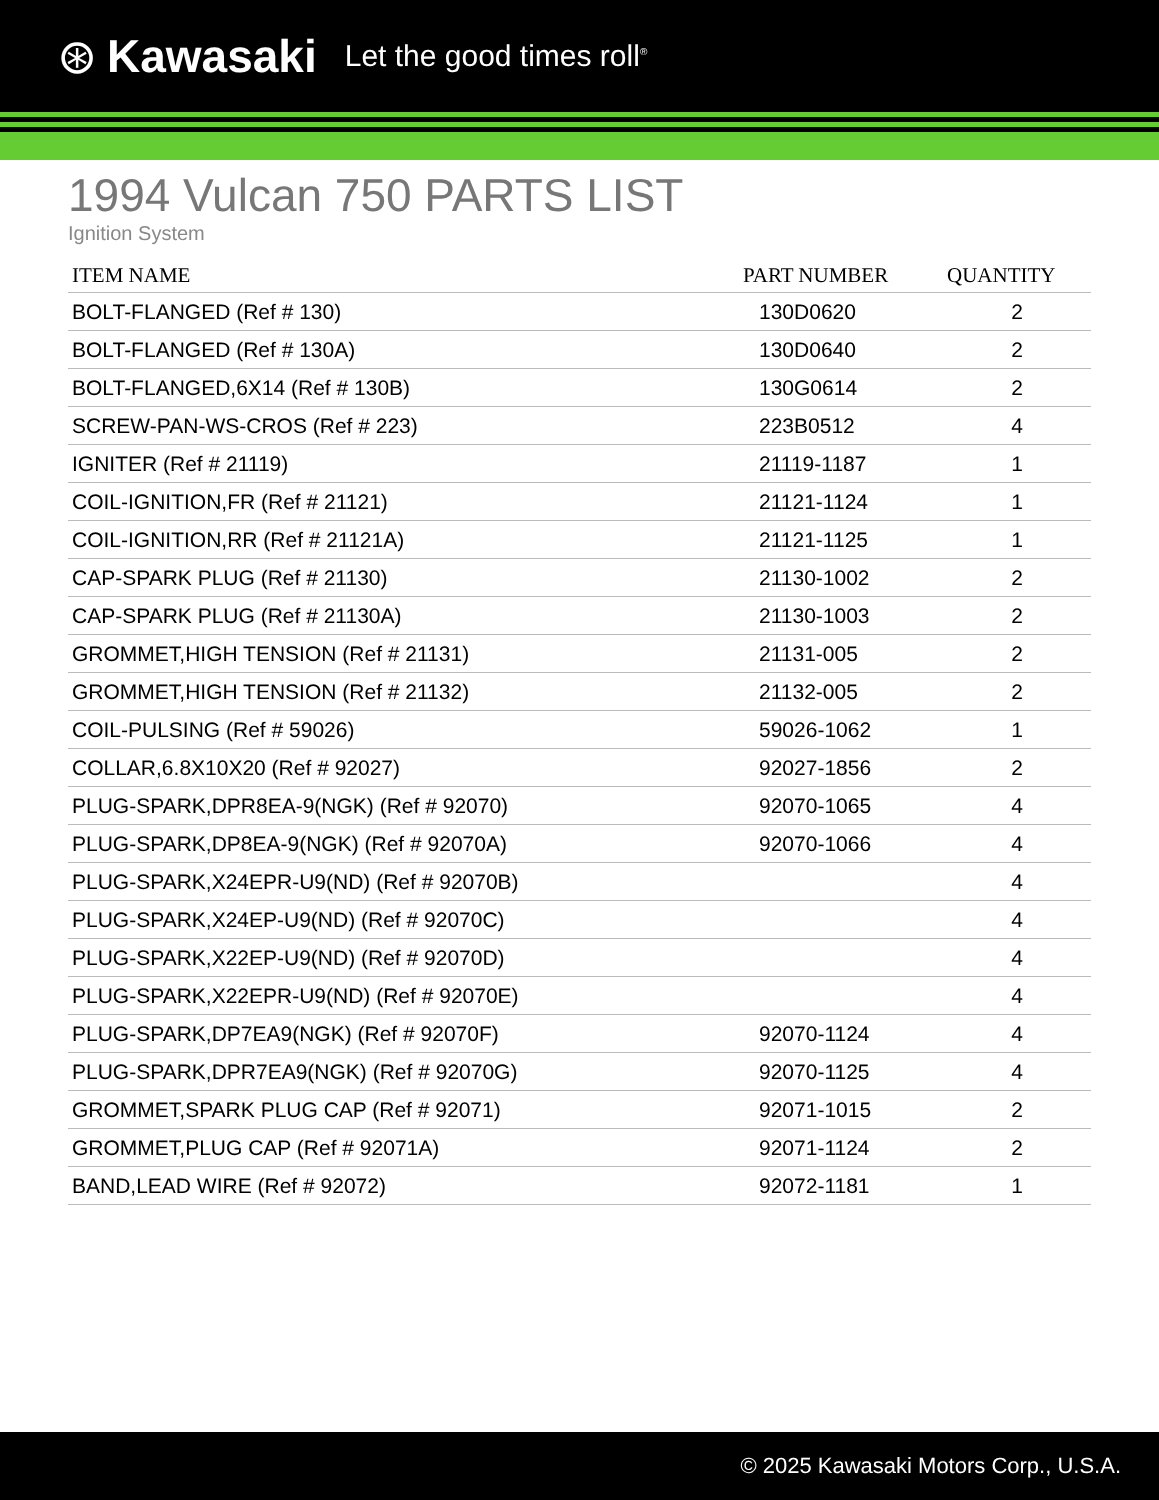⊛ Kawasaki Let the good times roll<sup>®</sup>
1994 Vulcan 750 PARTS LIST
Ignition System
| ITEM NAME | PART NUMBER | QUANTITY |
| --- | --- | --- |
| BOLT-FLANGED (Ref # 130) | 130D0620 | 2 |
| BOLT-FLANGED (Ref # 130A) | 130D0640 | 2 |
| BOLT-FLANGED,6X14 (Ref # 130B) | 130G0614 | 2 |
| SCREW-PAN-WS-CROS (Ref # 223) | 223B0512 | 4 |
| IGNITER (Ref # 21119) | 21119-1187 | 1 |
| COIL-IGNITION,FR (Ref # 21121) | 21121-1124 | 1 |
| COIL-IGNITION,RR (Ref # 21121A) | 21121-1125 | 1 |
| CAP-SPARK PLUG (Ref # 21130) | 21130-1002 | 2 |
| CAP-SPARK PLUG (Ref # 21130A) | 21130-1003 | 2 |
| GROMMET,HIGH TENSION (Ref # 21131) | 21131-005 | 2 |
| GROMMET,HIGH TENSION (Ref # 21132) | 21132-005 | 2 |
| COIL-PULSING (Ref # 59026) | 59026-1062 | 1 |
| COLLAR,6.8X10X20 (Ref # 92027) | 92027-1856 | 2 |
| PLUG-SPARK,DPR8EA-9(NGK) (Ref # 92070) | 92070-1065 | 4 |
| PLUG-SPARK,DP8EA-9(NGK) (Ref # 92070A) | 92070-1066 | 4 |
| PLUG-SPARK,X24EPR-U9(ND) (Ref # 92070B) | | 4 |
| PLUG-SPARK,X24EP-U9(ND) (Ref # 92070C) | | 4 |
| PLUG-SPARK,X22EP-U9(ND) (Ref # 92070D) | | 4 |
| PLUG-SPARK,X22EPR-U9(ND) (Ref # 92070E) | | 4 |
| PLUG-SPARK,DP7EA9(NGK) (Ref # 92070F) | 92070-1124 | 4 |
| PLUG-SPARK,DPR7EA9(NGK) (Ref # 92070G) | 92070-1125 | 4 |
| GROMMET,SPARK PLUG CAP (Ref # 92071) | 92071-1015 | 2 |
| GROMMET,PLUG CAP (Ref # 92071A) | 92071-1124 | 2 |
| BAND,LEAD WIRE (Ref # 92072) | 92072-1181 | 1 |
© 2025 Kawasaki Motors Corp., U.S.A.